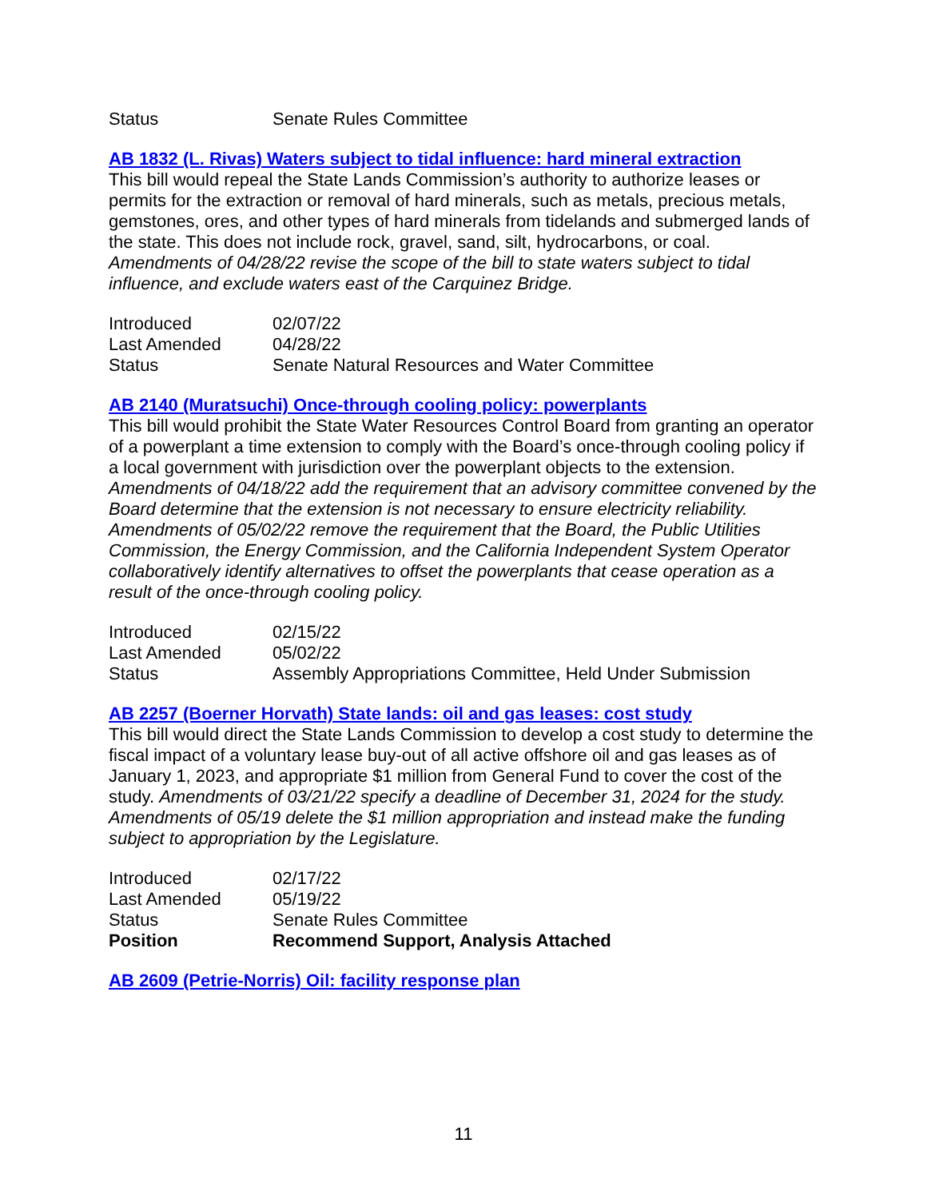| Status | Senate Rules Committee |
AB 1832 (L. Rivas) Waters subject to tidal influence: hard mineral extraction
This bill would repeal the State Lands Commission’s authority to authorize leases or permits for the extraction or removal of hard minerals, such as metals, precious metals, gemstones, ores, and other types of hard minerals from tidelands and submerged lands of the state. This does not include rock, gravel, sand, silt, hydrocarbons, or coal. Amendments of 04/28/22 revise the scope of the bill to state waters subject to tidal influence, and exclude waters east of the Carquinez Bridge.
| Introduced | 02/07/22 |
| Last Amended | 04/28/22 |
| Status | Senate Natural Resources and Water Committee |
AB 2140 (Muratsuchi) Once-through cooling policy: powerplants
This bill would prohibit the State Water Resources Control Board from granting an operator of a powerplant a time extension to comply with the Board’s once-through cooling policy if a local government with jurisdiction over the powerplant objects to the extension. Amendments of 04/18/22 add the requirement that an advisory committee convened by the Board determine that the extension is not necessary to ensure electricity reliability. Amendments of 05/02/22 remove the requirement that the Board, the Public Utilities Commission, the Energy Commission, and the California Independent System Operator collaboratively identify alternatives to offset the powerplants that cease operation as a result of the once-through cooling policy.
| Introduced | 02/15/22 |
| Last Amended | 05/02/22 |
| Status | Assembly Appropriations Committee, Held Under Submission |
AB 2257 (Boerner Horvath) State lands: oil and gas leases: cost study
This bill would direct the State Lands Commission to develop a cost study to determine the fiscal impact of a voluntary lease buy-out of all active offshore oil and gas leases as of January 1, 2023, and appropriate $1 million from General Fund to cover the cost of the study. Amendments of 03/21/22 specify a deadline of December 31, 2024 for the study. Amendments of 05/19 delete the $1 million appropriation and instead make the funding subject to appropriation by the Legislature.
| Introduced | 02/17/22 |
| Last Amended | 05/19/22 |
| Status | Senate Rules Committee |
| Position | Recommend Support, Analysis Attached |
AB 2609 (Petrie-Norris) Oil: facility response plan
11